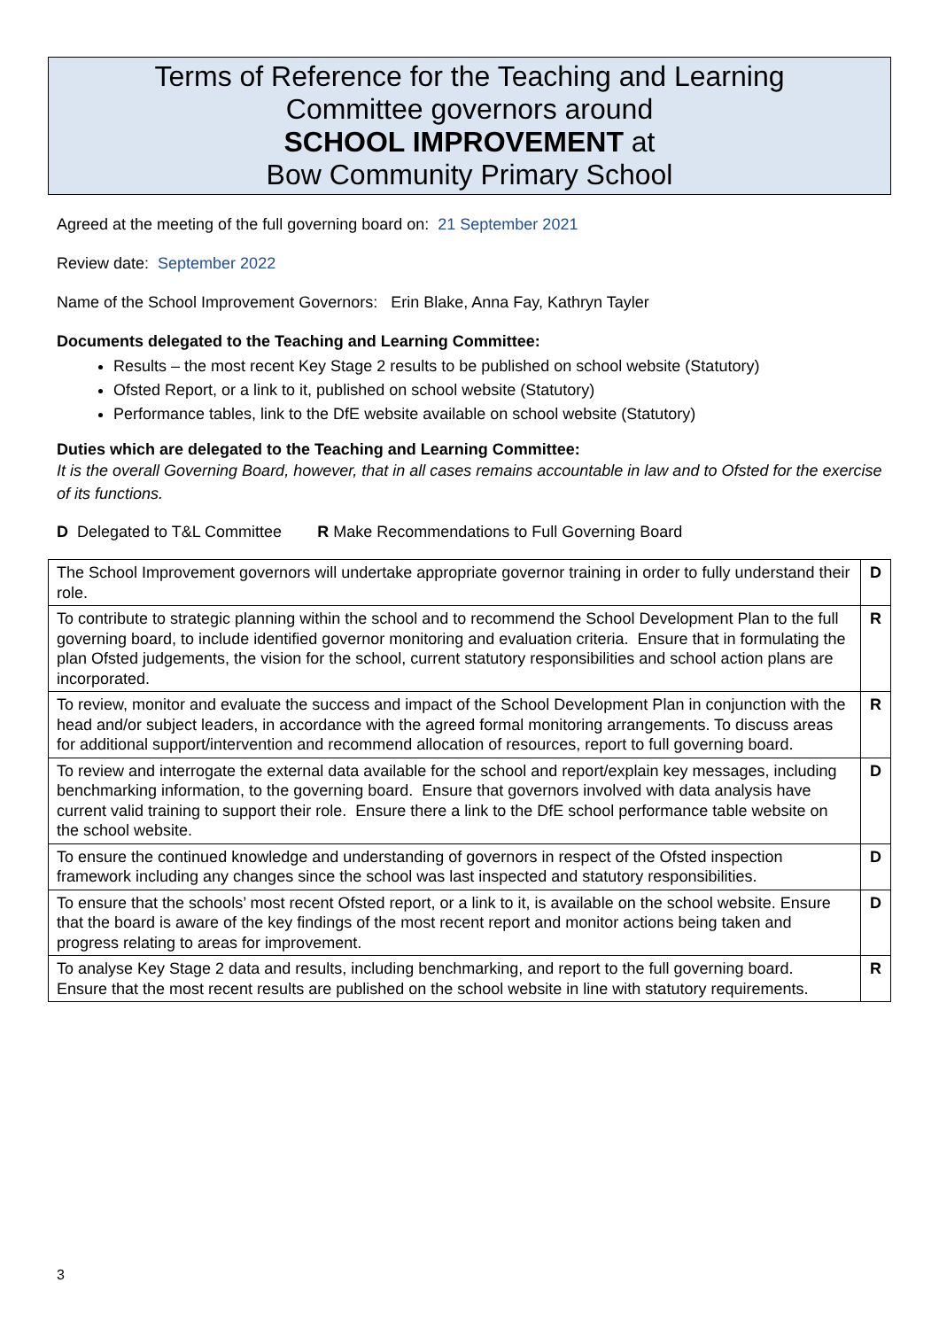Terms of Reference for the Teaching and Learning
Committee governors around
SCHOOL IMPROVEMENT at
Bow Community Primary School
Agreed at the meeting of the full governing board on: 21 September 2021
Review date: September 2022
Name of the School Improvement Governors: Erin Blake, Anna Fay, Kathryn Tayler
Documents delegated to the Teaching and Learning Committee:
Results – the most recent Key Stage 2 results to be published on school website (Statutory)
Ofsted Report, or a link to it, published on school website (Statutory)
Performance tables, link to the DfE website available on school website (Statutory)
Duties which are delegated to the Teaching and Learning Committee:
It is the overall Governing Board, however, that in all cases remains accountable in law and to Ofsted for the exercise of its functions.
D Delegated to T&L Committee R Make Recommendations to Full Governing Board
| The School Improvement governors will undertake appropriate governor training in order to fully understand their role. | D |
| To contribute to strategic planning within the school and to recommend the School Development Plan to the full governing board, to include identified governor monitoring and evaluation criteria. Ensure that in formulating the plan Ofsted judgements, the vision for the school, current statutory responsibilities and school action plans are incorporated. | R |
| To review, monitor and evaluate the success and impact of the School Development Plan in conjunction with the head and/or subject leaders, in accordance with the agreed formal monitoring arrangements. To discuss areas for additional support/intervention and recommend allocation of resources, report to full governing board. | R |
| To review and interrogate the external data available for the school and report/explain key messages, including benchmarking information, to the governing board. Ensure that governors involved with data analysis have current valid training to support their role. Ensure there a link to the DfE school performance table website on the school website. | D |
| To ensure the continued knowledge and understanding of governors in respect of the Ofsted inspection framework including any changes since the school was last inspected and statutory responsibilities. | D |
| To ensure that the schools’ most recent Ofsted report, or a link to it, is available on the school website. Ensure that the board is aware of the key findings of the most recent report and monitor actions being taken and progress relating to areas for improvement. | D |
| To analyse Key Stage 2 data and results, including benchmarking, and report to the full governing board. Ensure that the most recent results are published on the school website in line with statutory requirements. | R |
3